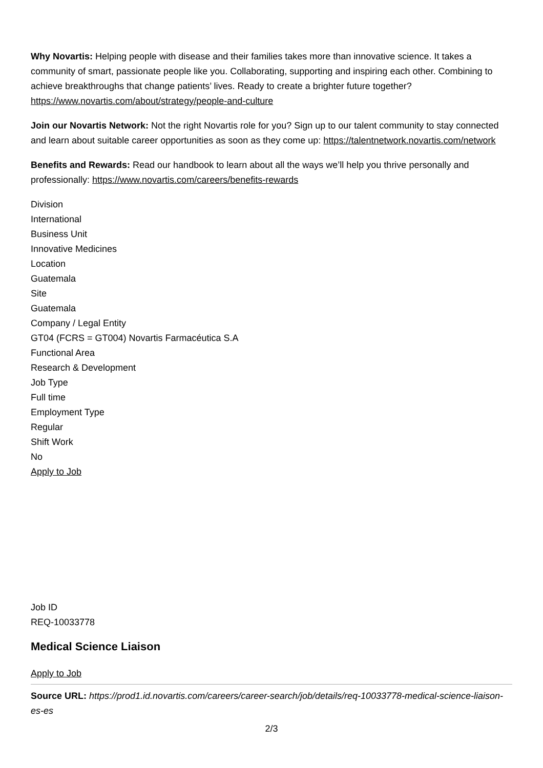Why Novartis: Helping people with disease and their families takes more than innovative science. It takes a community of smart, passionate people like you. Collaborating, supporting and inspiring each other. Combining to achieve breakthroughs that change patients’ lives. Ready to create a brighter future together? https://www.novartis.com/about/strategy/people-and-culture
Join our Novartis Network: Not the right Novartis role for you? Sign up to our talent community to stay connected and learn about suitable career opportunities as soon as they come up: https://talentnetwork.novartis.com/network
Benefits and Rewards: Read our handbook to learn about all the ways we’ll help you thrive personally and professionally: https://www.novartis.com/careers/benefits-rewards
Division
International
Business Unit
Innovative Medicines
Location
Guatemala
Site
Guatemala
Company / Legal Entity
GT04 (FCRS = GT004) Novartis Farmacéutica S.A
Functional Area
Research & Development
Job Type
Full time
Employment Type
Regular
Shift Work
No
Apply to Job
Job ID
REQ-10033778
Medical Science Liaison
Apply to Job
Source URL: https://prod1.id.novartis.com/careers/career-search/job/details/req-10033778-medical-science-liaison-es-es
2/3